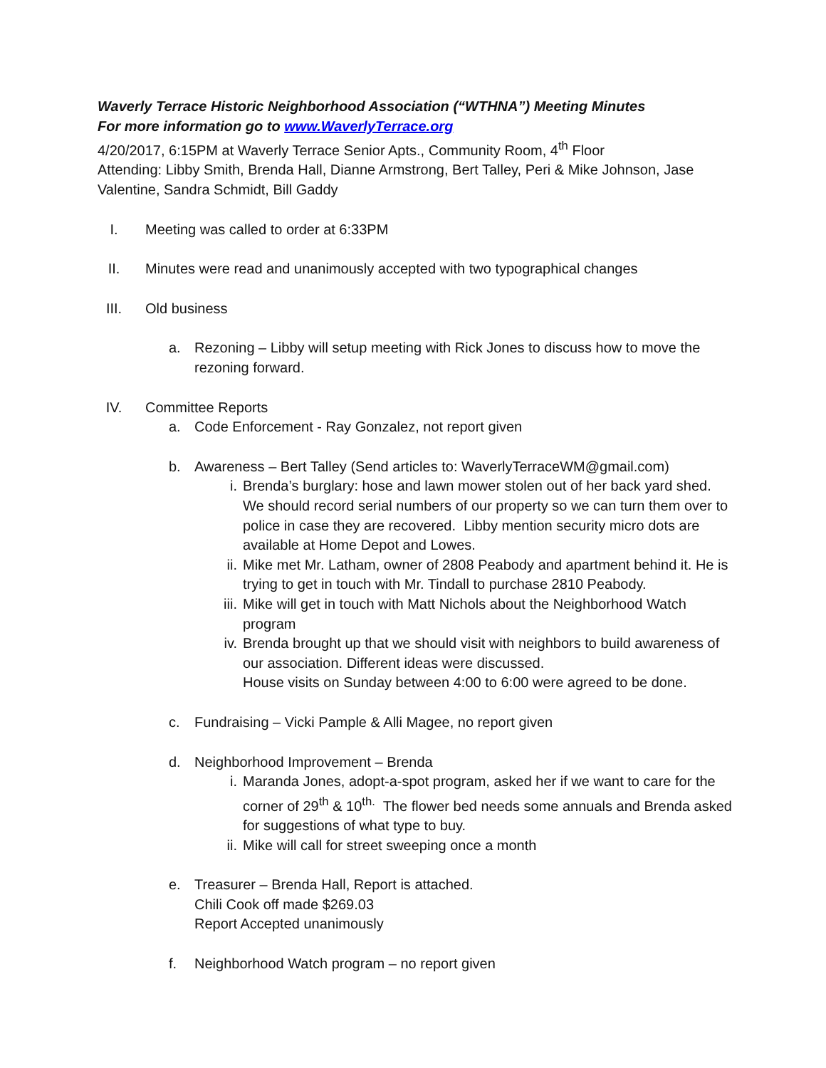Waverly Terrace Historic Neighborhood Association (“WTHNA”) Meeting Minutes
For more information go to www.WaverlyTerrace.org
4/20/2017, 6:15PM at Waverly Terrace Senior Apts., Community Room, 4<sup>th</sup> Floor
Attending: Libby Smith, Brenda Hall, Dianne Armstrong, Bert Talley, Peri & Mike Johnson, Jase Valentine, Sandra Schmidt, Bill Gaddy
I. Meeting was called to order at 6:33PM
II. Minutes were read and unanimously accepted with two typographical changes
III. Old business
a. Rezoning – Libby will setup meeting with Rick Jones to discuss how to move the rezoning forward.
IV. Committee Reports
a. Code Enforcement - Ray Gonzalez, not report given
b. Awareness – Bert Talley (Send articles to: WaverlyTerraceWM@gmail.com)
i. Brenda’s burglary: hose and lawn mower stolen out of her back yard shed. We should record serial numbers of our property so we can turn them over to police in case they are recovered. Libby mention security micro dots are available at Home Depot and Lowes.
ii. Mike met Mr. Latham, owner of 2808 Peabody and apartment behind it. He is trying to get in touch with Mr. Tindall to purchase 2810 Peabody.
iii. Mike will get in touch with Matt Nichols about the Neighborhood Watch program
iv. Brenda brought up that we should visit with neighbors to build awareness of our association. Different ideas were discussed.
House visits on Sunday between 4:00 to 6:00 were agreed to be done.
c. Fundraising – Vicki Pample & Alli Magee, no report given
d. Neighborhood Improvement – Brenda
i. Maranda Jones, adopt-a-spot program, asked her if we want to care for the corner of 29<sup>th</sup> & 10<sup>th.</sup> The flower bed needs some annuals and Brenda asked for suggestions of what type to buy.
ii. Mike will call for street sweeping once a month
e. Treasurer – Brenda Hall, Report is attached.
Chili Cook off made $269.03
Report Accepted unanimously
f. Neighborhood Watch program – no report given